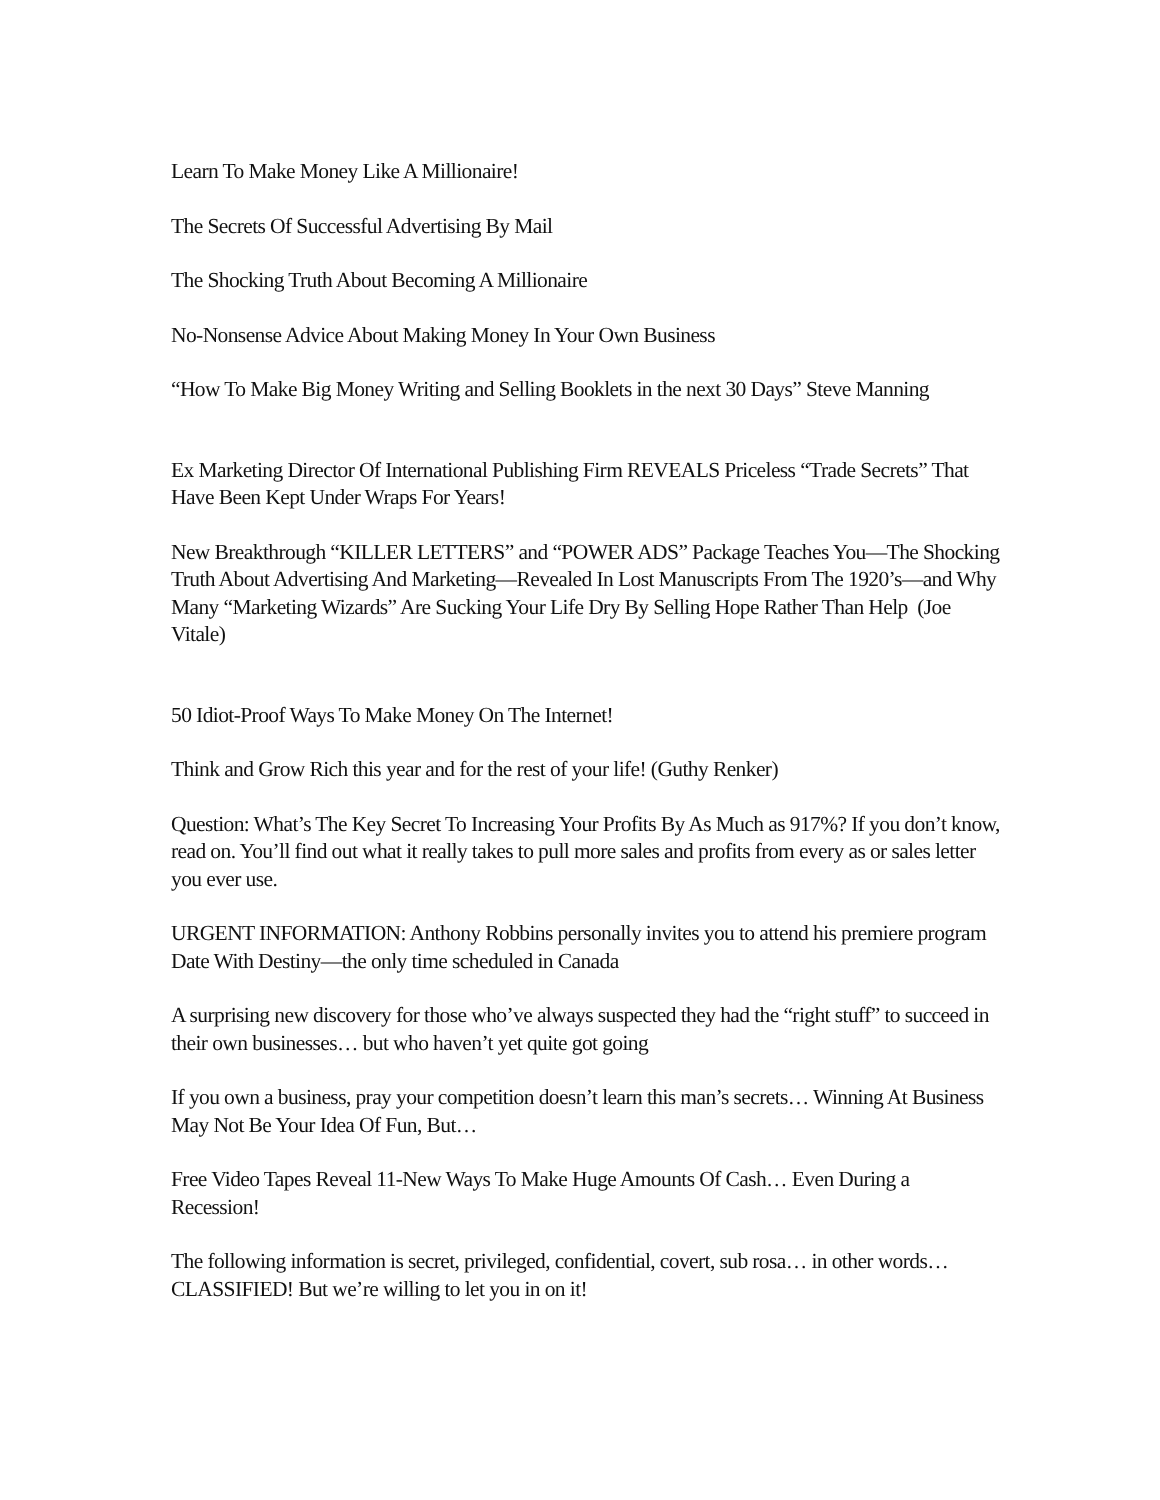Learn To Make Money Like A Millionaire!
The Secrets Of Successful Advertising By Mail
The Shocking Truth About Becoming A Millionaire
No-Nonsense Advice About Making Money In Your Own Business
“How To Make Big Money Writing and Selling Booklets in the next 30 Days” Steve Manning
Ex Marketing Director Of International Publishing Firm REVEALS Priceless “Trade Secrets” That Have Been Kept Under Wraps For Years!
New Breakthrough “KILLER LETTERS” and “POWER ADS” Package Teaches You—The Shocking Truth About Advertising And Marketing—Revealed In Lost Manuscripts From The 1920’s—and Why Many “Marketing Wizards” Are Sucking Your Life Dry By Selling Hope Rather Than Help (Joe Vitale)
50 Idiot-Proof Ways To Make Money On The Internet!
Think and Grow Rich this year and for the rest of your life! (Guthy Renker)
Question: What’s The Key Secret To Increasing Your Profits By As Much as 917%? If you don’t know, read on. You’ll find out what it really takes to pull more sales and profits from every as or sales letter you ever use.
URGENT INFORMATION: Anthony Robbins personally invites you to attend his premiere program Date With Destiny—the only time scheduled in Canada
A surprising new discovery for those who’ve always suspected they had the “right stuff” to succeed in their own businesses… but who haven’t yet quite got going
If you own a business, pray your competition doesn’t learn this man’s secrets… Winning At Business May Not Be Your Idea Of Fun, But…
Free Video Tapes Reveal 11-New Ways To Make Huge Amounts Of Cash… Even During a Recession!
The following information is secret, privileged, confidential, covert, sub rosa… in other words… CLASSIFIED! But we’re willing to let you in on it!